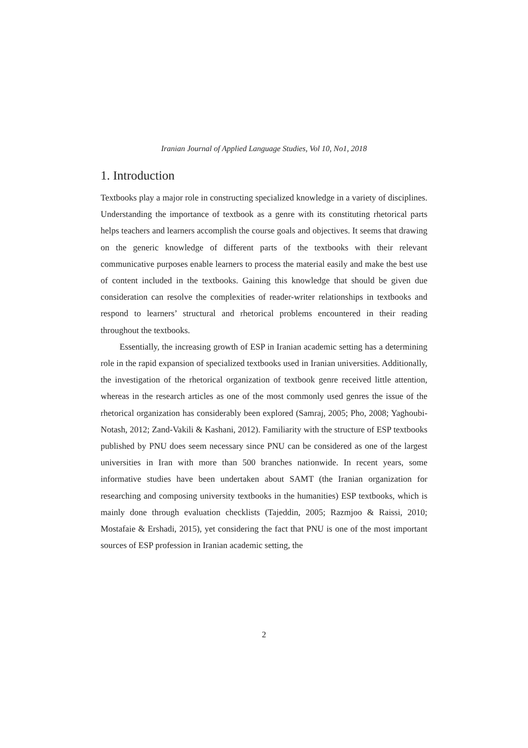Iranian Journal of Applied Language Studies, Vol 10, No1, 2018
1. Introduction
Textbooks play a major role in constructing specialized knowledge in a variety of disciplines. Understanding the importance of textbook as a genre with its constituting rhetorical parts helps teachers and learners accomplish the course goals and objectives. It seems that drawing on the generic knowledge of different parts of the textbooks with their relevant communicative purposes enable learners to process the material easily and make the best use of content included in the textbooks. Gaining this knowledge that should be given due consideration can resolve the complexities of reader-writer relationships in textbooks and respond to learners’ structural and rhetorical problems encountered in their reading throughout the textbooks.
Essentially, the increasing growth of ESP in Iranian academic setting has a determining role in the rapid expansion of specialized textbooks used in Iranian universities. Additionally, the investigation of the rhetorical organization of textbook genre received little attention, whereas in the research articles as one of the most commonly used genres the issue of the rhetorical organization has considerably been explored (Samraj, 2005; Pho, 2008; Yaghoubi-Notash, 2012; Zand-Vakili & Kashani, 2012). Familiarity with the structure of ESP textbooks published by PNU does seem necessary since PNU can be considered as one of the largest universities in Iran with more than 500 branches nationwide. In recent years, some informative studies have been undertaken about SAMT (the Iranian organization for researching and composing university textbooks in the humanities) ESP textbooks, which is mainly done through evaluation checklists (Tajeddin, 2005; Razmjoo & Raissi, 2010; Mostafaie & Ershadi, 2015), yet considering the fact that PNU is one of the most important sources of ESP profession in Iranian academic setting, the
2